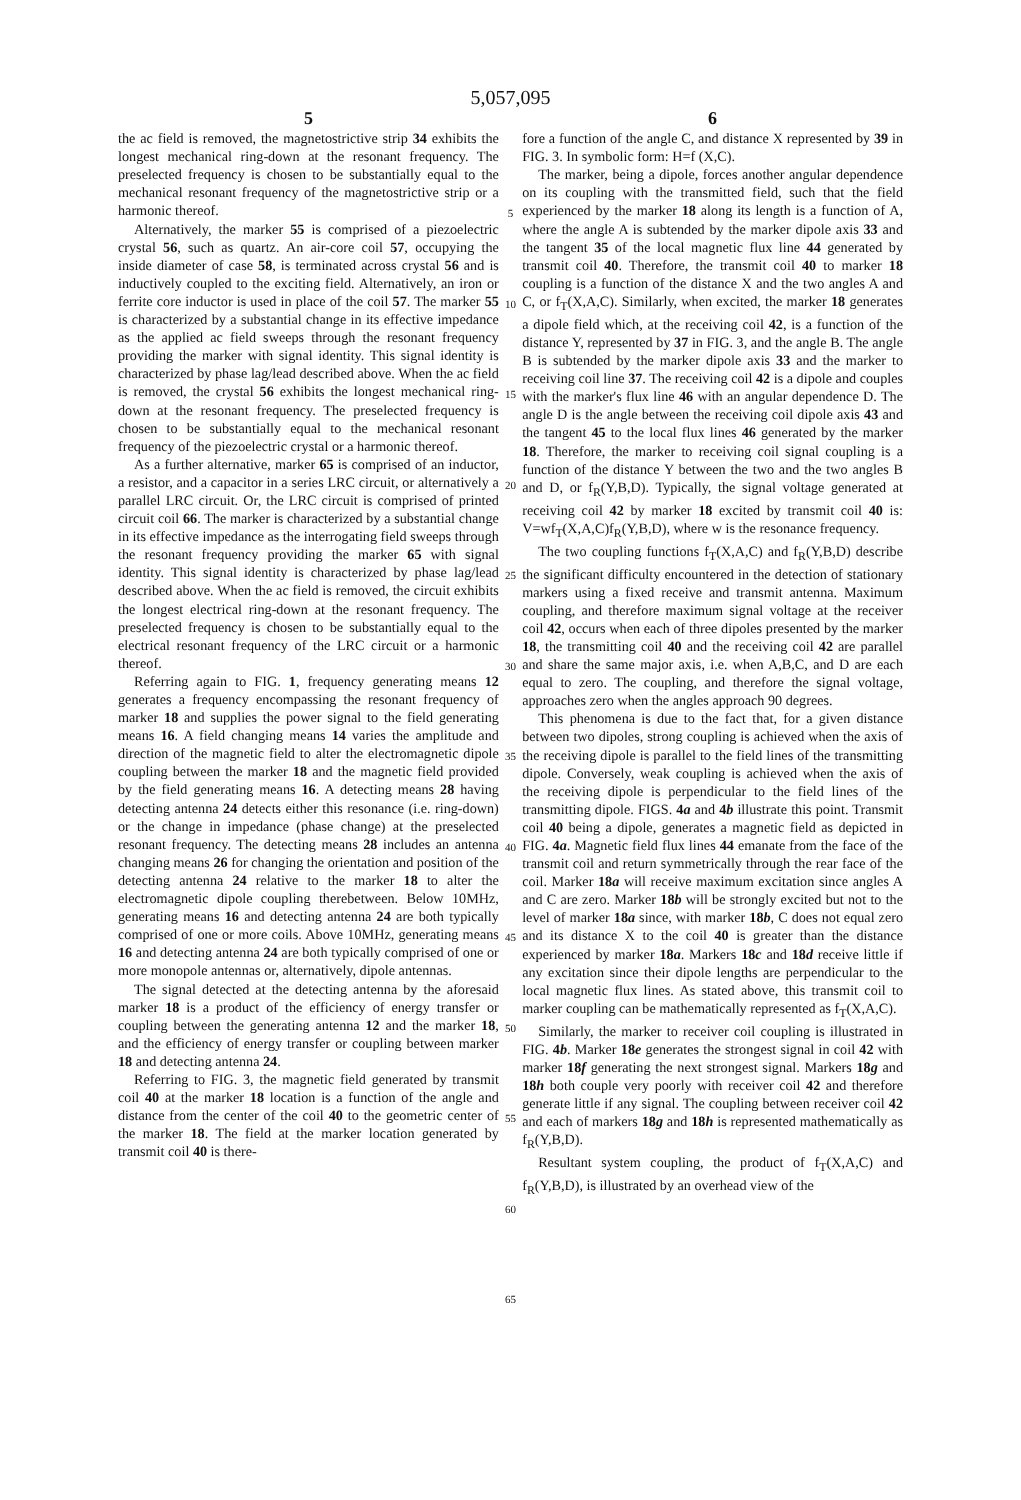5,057,095
5
the ac field is removed, the magnetostrictive strip 34 exhibits the longest mechanical ring-down at the resonant frequency. The preselected frequency is chosen to be substantially equal to the mechanical resonant frequency of the magnetostrictive strip or a harmonic thereof.
Alternatively, the marker 55 is comprised of a piezoelectric crystal 56, such as quartz. An air-core coil 57, occupying the inside diameter of case 58, is terminated across crystal 56 and is inductively coupled to the exciting field. Alternatively, an iron or ferrite core inductor is used in place of the coil 57. The marker 55 is characterized by a substantial change in its effective impedance as the applied ac field sweeps through the resonant frequency providing the marker with signal identity. This signal identity is characterized by phase lag/lead described above. When the ac field is removed, the crystal 56 exhibits the longest mechanical ring-down at the resonant frequency. The preselected frequency is chosen to be substantially equal to the mechanical resonant frequency of the piezoelectric crystal or a harmonic thereof.
As a further alternative, marker 65 is comprised of an inductor, a resistor, and a capacitor in a series LRC circuit, or alternatively a parallel LRC circuit. Or, the LRC circuit is comprised of printed circuit coil 66. The marker is characterized by a substantial change in its effective impedance as the interrogating field sweeps through the resonant frequency providing the marker 65 with signal identity. This signal identity is characterized by phase lag/lead described above. When the ac field is removed, the circuit exhibits the longest electrical ring-down at the resonant frequency. The preselected frequency is chosen to be substantially equal to the electrical resonant frequency of the LRC circuit or a harmonic thereof.
Referring again to FIG. 1, frequency generating means 12 generates a frequency encompassing the resonant frequency of marker 18 and supplies the power signal to the field generating means 16. A field changing means 14 varies the amplitude and direction of the magnetic field to alter the electromagnetic dipole coupling between the marker 18 and the magnetic field provided by the field generating means 16. A detecting means 28 having detecting antenna 24 detects either this resonance (i.e. ring-down) or the change in impedance (phase change) at the preselected resonant frequency. The detecting means 28 includes an antenna changing means 26 for changing the orientation and position of the detecting antenna 24 relative to the marker 18 to alter the electromagnetic dipole coupling therebetween. Below 10MHz, generating means 16 and detecting antenna 24 are both typically comprised of one or more coils. Above 10MHz, generating means 16 and detecting antenna 24 are both typically comprised of one or more monopole antennas or, alternatively, dipole antennas.
The signal detected at the detecting antenna by the aforesaid marker 18 is a product of the efficiency of energy transfer or coupling between the generating antenna 12 and the marker 18, and the efficiency of energy transfer or coupling between marker 18 and detecting antenna 24.
Referring to FIG. 3, the magnetic field generated by transmit coil 40 at the marker 18 location is a function of the angle and distance from the center of the coil 40 to the geometric center of the marker 18. The field at the marker location generated by transmit coil 40 is there-
5
10
15
20
25
30
35
40
45
50
55
60
65
6
fore a function of the angle C, and distance X represented by 39 in FIG. 3. In symbolic form: H=f (X,C).
The marker, being a dipole, forces another angular dependence on its coupling with the transmitted field, such that the field experienced by the marker 18 along its length is a function of A, where the angle A is subtended by the marker dipole axis 33 and the tangent 35 of the local magnetic flux line 44 generated by transmit coil 40. Therefore, the transmit coil 40 to marker 18 coupling is a function of the distance X and the two angles A and C, or f<sub>T</sub>(X,A,C). Similarly, when excited, the marker 18 generates a dipole field which, at the receiving coil 42, is a function of the distance Y, represented by 37 in FIG. 3, and the angle B. The angle B is subtended by the marker dipole axis 33 and the marker to receiving coil line 37. The receiving coil 42 is a dipole and couples with the marker's flux line 46 with an angular dependence D. The angle D is the angle between the receiving coil dipole axis 43 and the tangent 45 to the local flux lines 46 generated by the marker 18. Therefore, the marker to receiving coil signal coupling is a function of the distance Y between the two and the two angles B and D, or f<sub>R</sub>(Y,B,D). Typically, the signal voltage generated at receiving coil 42 by marker 18 excited by transmit coil 40 is: V=wf<sub>T</sub>(X,A,C)f<sub>R</sub>(Y,B,D), where w is the resonance frequency.
The two coupling functions f<sub>T</sub>(X,A,C) and f<sub>R</sub>(Y,B,D) describe the significant difficulty encountered in the detection of stationary markers using a fixed receive and transmit antenna. Maximum coupling, and therefore maximum signal voltage at the receiver coil 42, occurs when each of three dipoles presented by the marker 18, the transmitting coil 40 and the receiving coil 42 are parallel and share the same major axis, i.e. when A,B,C, and D are each equal to zero. The coupling, and therefore the signal voltage, approaches zero when the angles approach 90 degrees.
This phenomena is due to the fact that, for a given distance between two dipoles, strong coupling is achieved when the axis of the receiving dipole is parallel to the field lines of the transmitting dipole. Conversely, weak coupling is achieved when the axis of the receiving dipole is perpendicular to the field lines of the transmitting dipole. FIGS. 4a and 4b illustrate this point. Transmit coil 40 being a dipole, generates a magnetic field as depicted in FIG. 4a. Magnetic field flux lines 44 emanate from the face of the transmit coil and return symmetrically through the rear face of the coil. Marker 18a will receive maximum excitation since angles A and C are zero. Marker 18b will be strongly excited but not to the level of marker 18a since, with marker 18b, C does not equal zero and its distance X to the coil 40 is greater than the distance experienced by marker 18a. Markers 18c and 18d receive little if any excitation since their dipole lengths are perpendicular to the local magnetic flux lines. As stated above, this transmit coil to marker coupling can be mathematically represented as f<sub>T</sub>(X,A,C).
Similarly, the marker to receiver coil coupling is illustrated in FIG. 4b. Marker 18e generates the strongest signal in coil 42 with marker 18f generating the next strongest signal. Markers 18g and 18h both couple very poorly with receiver coil 42 and therefore generate little if any signal. The coupling between receiver coil 42 and each of markers 18g and 18h is represented mathematically as f<sub>R</sub>(Y,B,D).
Resultant system coupling, the product of f<sub>T</sub>(X,A,C) and f<sub>R</sub>(Y,B,D), is illustrated by an overhead view of the